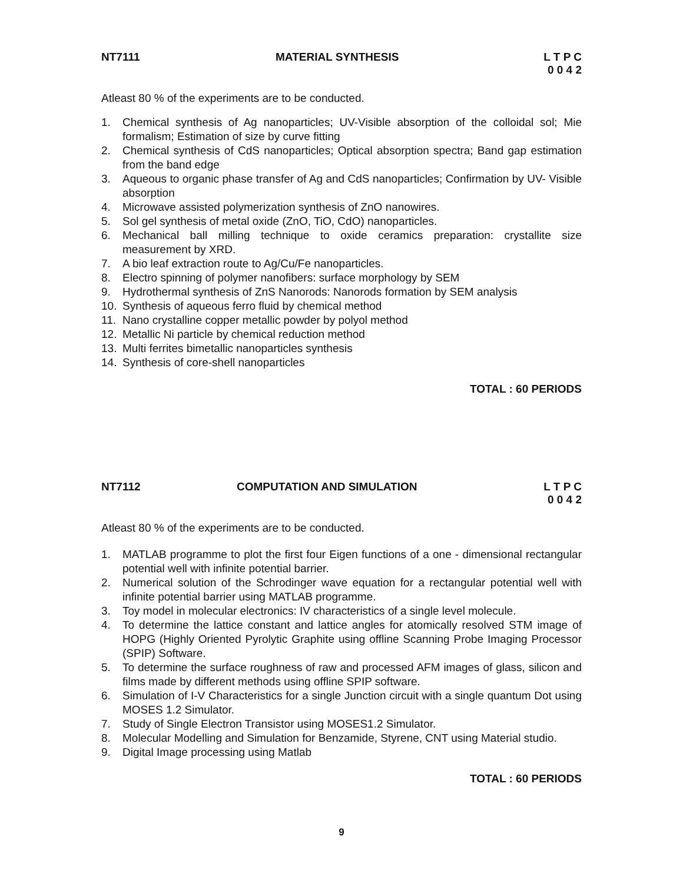NT7111 MATERIAL SYNTHESIS L T P C
0 0 4 2
Atleast 80 % of the experiments are to be conducted.
1. Chemical synthesis of Ag nanoparticles; UV-Visible absorption of the colloidal sol; Mie formalism; Estimation of size by curve fitting
2. Chemical synthesis of CdS nanoparticles; Optical absorption spectra; Band gap estimation from the band edge
3. Aqueous to organic phase transfer of Ag and CdS nanoparticles; Confirmation by UV- Visible absorption
4. Microwave assisted polymerization synthesis of ZnO nanowires.
5. Sol gel synthesis of metal oxide (ZnO, TiO, CdO) nanoparticles.
6. Mechanical ball milling technique to oxide ceramics preparation: crystallite size measurement by XRD.
7. A bio leaf extraction route to Ag/Cu/Fe nanoparticles.
8. Electro spinning of polymer nanofibers: surface morphology by SEM
9. Hydrothermal synthesis of ZnS Nanorods: Nanorods formation by SEM analysis
10. Synthesis of aqueous ferro fluid by chemical method
11. Nano crystalline copper metallic powder by polyol method
12. Metallic Ni particle by chemical reduction method
13. Multi ferrites bimetallic nanoparticles synthesis
14. Synthesis of core-shell nanoparticles
TOTAL : 60 PERIODS
NT7112 COMPUTATION AND SIMULATION L T P C
0 0 4 2
Atleast 80 % of the experiments are to be conducted.
1. MATLAB programme to plot the first four Eigen functions of a one - dimensional rectangular potential well with infinite potential barrier.
2. Numerical solution of the Schrodinger wave equation for a rectangular potential well with infinite potential barrier using MATLAB programme.
3. Toy model in molecular electronics: IV characteristics of a single level molecule.
4. To determine the lattice constant and lattice angles for atomically resolved STM image of HOPG (Highly Oriented Pyrolytic Graphite using offline Scanning Probe Imaging Processor (SPIP) Software.
5. To determine the surface roughness of raw and processed AFM images of glass, silicon and films made by different methods using offline SPIP software.
6. Simulation of I-V Characteristics for a single Junction circuit with a single quantum Dot using MOSES 1.2 Simulator.
7. Study of Single Electron Transistor using MOSES1.2 Simulator.
8. Molecular Modelling and Simulation for Benzamide, Styrene, CNT using Material studio.
9. Digital Image processing using Matlab
TOTAL : 60 PERIODS
9